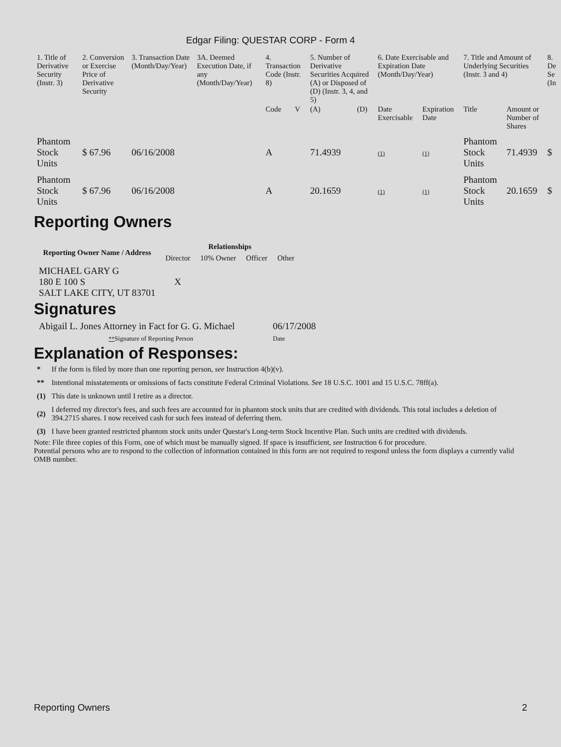Edgar Filing: QUESTAR CORP - Form 4
| 1. Title of Derivative Security (Instr. 3) | 2. Conversion or Exercise Price of Derivative Security | 3. Transaction Date (Month/Day/Year) | 3A. Deemed Execution Date, if any (Month/Day/Year) | 4. Transaction Code (Instr. 8) | | 5. Number of Derivative Securities Acquired (A) or Disposed of (D) (Instr. 3, 4, and 5) | | 6. Date Exercisable and Expiration Date (Month/Day/Year) | | 7. Title and Amount of Underlying Securities (Instr. 3 and 4) | | 8. De Se (In |
| --- | --- | --- | --- | --- | --- | --- | --- | --- | --- | --- | --- | --- |
| | | | | Code | V | (A) | (D) | Date Exercisable | Expiration Date | Title | Amount or Number of Shares | |
| Phantom Stock Units | $ 67.96 | 06/16/2008 | | A | | 71.4939 | | (1) | (1) | Phantom Stock Units | 71.4939 | $ |
| Phantom Stock Units | $ 67.96 | 06/16/2008 | | A | | 20.1659 | | (1) | (1) | Phantom Stock Units | 20.1659 | $ |
Reporting Owners
| Reporting Owner Name / Address | Relationships | | | |
| --- | --- | --- | --- | --- |
| | Director | 10% Owner | Officer | Other |
| MICHAEL GARY G 180 E 100 S SALT LAKE CITY, UT 83701 | X | | | |
Signatures
| Abigail L. Jones Attorney in Fact for G. G. Michael | 06/17/2008 |
| ** Signature of Reporting Person | Date |
Explanation of Responses:
| * | If the form is filed by more than one reporting person, see Instruction 4(b)(v). |
| ** | Intentional misstatements or omissions of facts constitute Federal Criminal Violations. See 18 U.S.C. 1001 and 15 U.S.C. 78ff(a). |
| (1) | This date is unknown until I retire as a director. |
| (2) | I deferred my director's fees, and such fees are accounted for in phantom stock units that are credited with dividends. This total includes a deletion of 394.2715 shares. I now received cash for such fees instead of deferring them. |
| (3) | I have been granted restricted phantom stock units under Questar's Long-term Stock Incentive Plan. Such units are credited with dividends. |
Note: File three copies of this Form, one of which must be manually signed. If space is insufficient, see Instruction 6 for procedure.
Potential persons who are to respond to the collection of information contained in this form are not required to respond unless the form displays a currently valid OMB number.
Reporting Owners 2